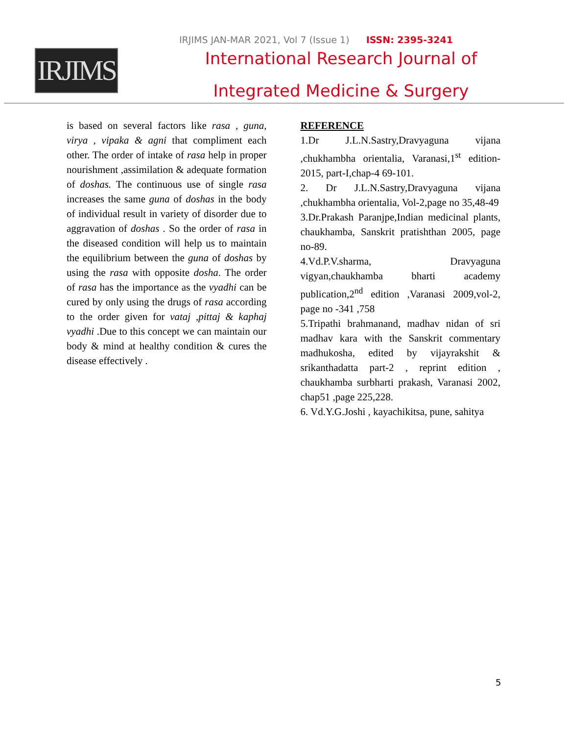IRJIMS JAN-MAR 2021, Vol 7 (Issue 1) ISSN: 2395-3241
IRJIMS
International Research Journal of
Integrated Medicine & Surgery
is based on several factors like rasa , guna, virya , vipaka & agni that compliment each other. The order of intake of rasa help in proper nourishment ,assimilation & adequate formation of doshas. The continuous use of single rasa increases the same guna of doshas in the body of individual result in variety of disorder due to aggravation of doshas . So the order of rasa in the diseased condition will help us to maintain the equilibrium between the guna of doshas by using the rasa with opposite dosha. The order of rasa has the importance as the vyadhi can be cured by only using the drugs of rasa according to the order given for vataj ,pittaj & kaphaj vyadhi .Due to this concept we can maintain our body & mind at healthy condition & cures the disease effectively .
REFERENCE
1.Dr J.L.N.Sastry,Dravyaguna vijana ,chukhambha orientalia, Varanasi,1<sup>st</sup> edition-2015, part-I,chap-4 69-101.
2. Dr J.L.N.Sastry,Dravyaguna vijana ,chukhambha orientalia, Vol-2,page no 35,48-49
3.Dr.Prakash Paranjpe,Indian medicinal plants, chaukhamba, Sanskrit pratishthan 2005, page no-89.
4.Vd.P.V.sharma, Dravyaguna vigyan,chaukhamba bharti academy publication,2<sup>nd</sup> edition ,Varanasi 2009,vol-2, page no -341 ,758
5.Tripathi brahmanand, madhav nidan of sri madhav kara with the Sanskrit commentary madhukosha, edited by vijayrakshit & srikanthadatta part-2 , reprint edition , chaukhamba surbharti prakash, Varanasi 2002, chap51 ,page 225,228.
6. Vd.Y.G.Joshi , kayachikitsa, pune, sahitya
5